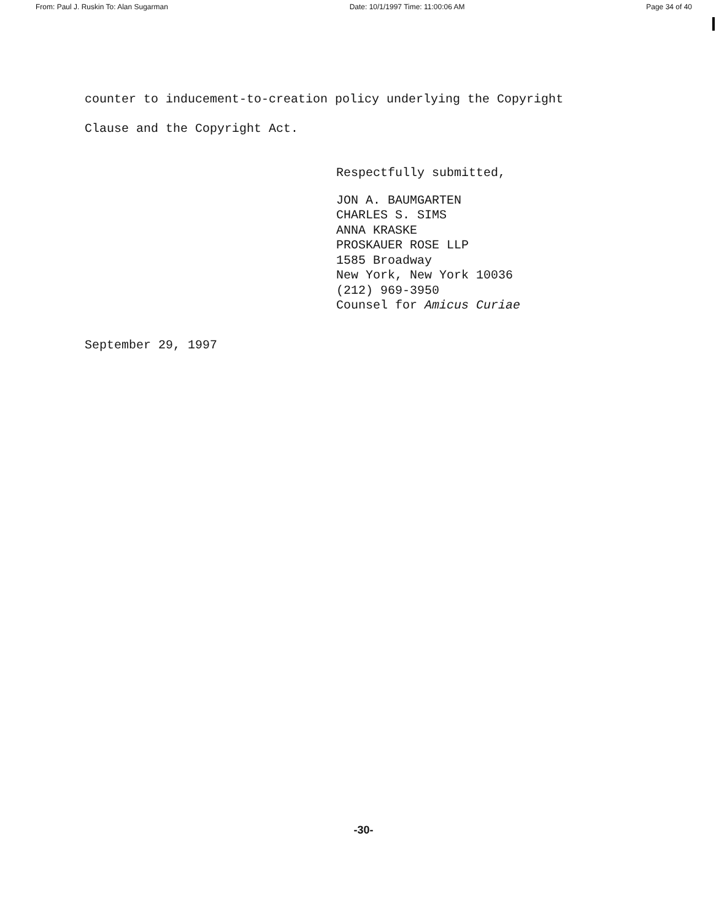From: Paul J. Ruskin To: Alan Sugarman Date: 10/1/1997 Time: 11:00:06 AM Page 34 of 40
counter to inducement-to-creation policy underlying the Copyright
Clause and the Copyright Act.
Respectfully submitted,
JON A. BAUMGARTEN
CHARLES S. SIMS
ANNA KRASKE
PROSKAUER ROSE LLP
1585 Broadway
New York, New York 10036
(212) 969-3950
Counsel for Amicus Curiae
September 29, 1997
-30-